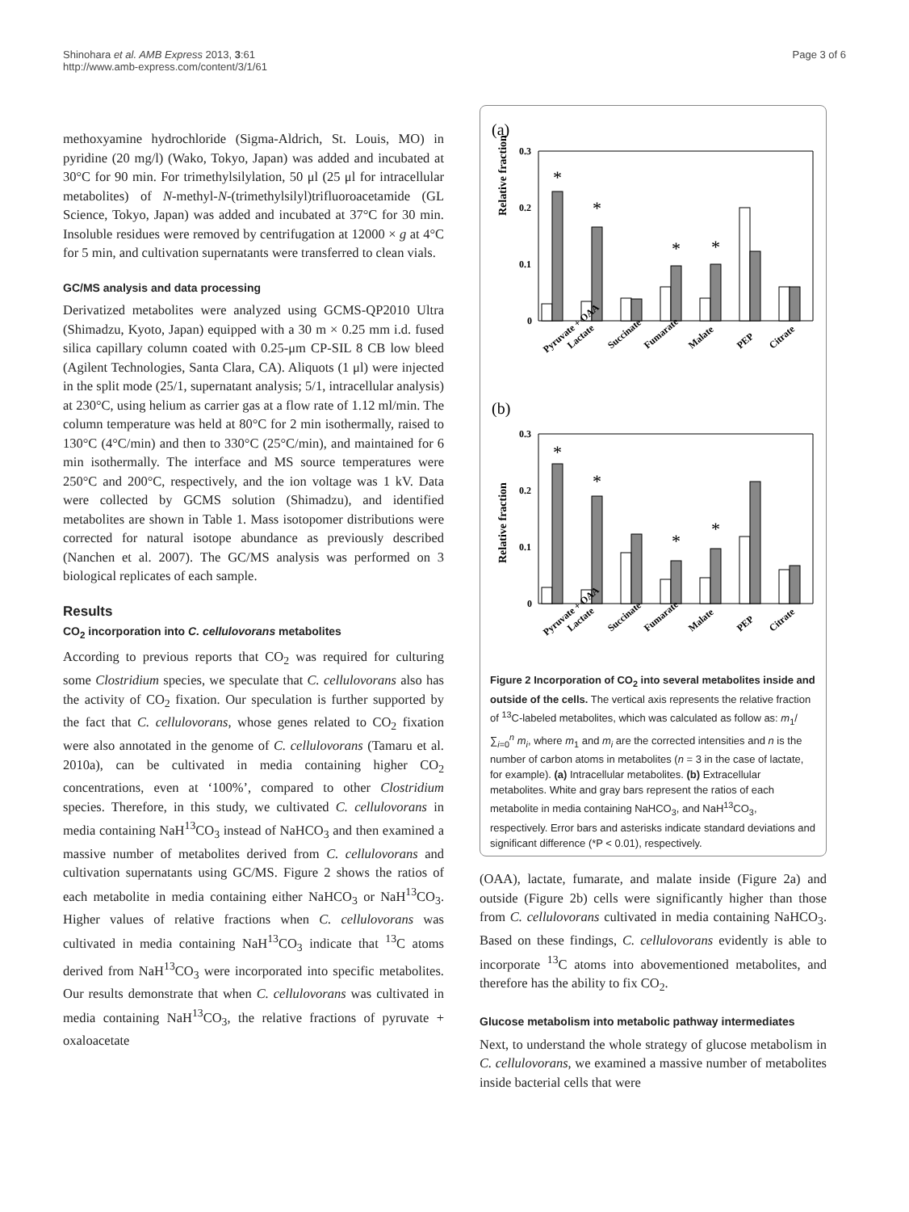Shinohara et al. AMB Express 2013, 3:61
http://www.amb-express.com/content/3/1/61
Page 3 of 6
methoxyamine hydrochloride (Sigma-Aldrich, St. Louis, MO) in pyridine (20 mg/l) (Wako, Tokyo, Japan) was added and incubated at 30°C for 90 min. For trimethylsilylation, 50 μl (25 μl for intracellular metabolites) of N-methyl-N-(trimethylsilyl)trifluoroacetamide (GL Science, Tokyo, Japan) was added and incubated at 37°C for 30 min. Insoluble residues were removed by centrifugation at 12000 × g at 4°C for 5 min, and cultivation supernatants were transferred to clean vials.
GC/MS analysis and data processing
Derivatized metabolites were analyzed using GCMS-QP2010 Ultra (Shimadzu, Kyoto, Japan) equipped with a 30 m × 0.25 mm i.d. fused silica capillary column coated with 0.25-μm CP-SIL 8 CB low bleed (Agilent Technologies, Santa Clara, CA). Aliquots (1 μl) were injected in the split mode (25/1, supernatant analysis; 5/1, intracellular analysis) at 230°C, using helium as carrier gas at a flow rate of 1.12 ml/min. The column temperature was held at 80°C for 2 min isothermally, raised to 130°C (4°C/min) and then to 330°C (25°C/min), and maintained for 6 min isothermally. The interface and MS source temperatures were 250°C and 200°C, respectively, and the ion voltage was 1 kV. Data were collected by GCMS solution (Shimadzu), and identified metabolites are shown in Table 1. Mass isotopomer distributions were corrected for natural isotope abundance as previously described (Nanchen et al. 2007). The GC/MS analysis was performed on 3 biological replicates of each sample.
Results
CO<sub>2</sub> incorporation into C. cellulovorans metabolites
According to previous reports that CO<sub>2</sub> was required for culturing some Clostridium species, we speculate that C. cellulovorans also has the activity of CO<sub>2</sub> fixation. Our speculation is further supported by the fact that C. cellulovorans, whose genes related to CO<sub>2</sub> fixation were also annotated in the genome of C. cellulovorans (Tamaru et al. 2010a), can be cultivated in media containing higher CO<sub>2</sub> concentrations, even at ‘100%’, compared to other Clostridium species. Therefore, in this study, we cultivated C. cellulovorans in media containing NaH<sup>13</sup>CO<sub>3</sub> instead of NaHCO<sub>3</sub> and then examined a massive number of metabolites derived from C. cellulovorans and cultivation supernatants using GC/MS. Figure 2 shows the ratios of each metabolite in media containing either NaHCO<sub>3</sub> or NaH<sup>13</sup>CO<sub>3</sub>. Higher values of relative fractions when C. cellulovorans was cultivated in media containing NaH<sup>13</sup>CO<sub>3</sub> indicate that <sup>13</sup>C atoms derived from NaH<sup>13</sup>CO<sub>3</sub> were incorporated into specific metabolites. Our results demonstrate that when C. cellulovorans was cultivated in media containing NaH<sup>13</sup>CO<sub>3</sub>, the relative fractions of pyruvate + oxaloacetate
(a)
(b)
Relative fraction
Relative fraction
0.3
0.2
0.1
0
0.3
0.2
0.1
0
*
*
*
*
*
*
*
*
Pyruvate + OAA
Lactate
Succinate
Fumarate
Malate
PEP
Citrate
Pyruvate + OAA
Lactate
Succinate
Fumarate
Malate
PEP
Citrate
Figure 2 Incorporation of CO<sub>2</sub> into several metabolites inside and outside of the cells. The vertical axis represents the relative fraction of <sup>13</sup>C-labeled metabolites, which was calculated as follow as: m<sub>1</sub>/ ∑<sub>i=0</sub><sup>n</sup> m<sub>i</sub>, where m<sub>1</sub> and m<sub>i</sub> are the corrected intensities and n is the number of carbon atoms in metabolites (n = 3 in the case of lactate, for example). (a) Intracellular metabolites. (b) Extracellular metabolites. White and gray bars represent the ratios of each metabolite in media containing NaHCO<sub>3</sub>, and NaH<sup>13</sup>CO<sub>3</sub>, respectively. Error bars and asterisks indicate standard deviations and significant difference (*P < 0.01), respectively.
(OAA), lactate, fumarate, and malate inside (Figure 2a) and outside (Figure 2b) cells were significantly higher than those from C. cellulovorans cultivated in media containing NaHCO<sub>3</sub>. Based on these findings, C. cellulovorans evidently is able to incorporate <sup>13</sup>C atoms into abovementioned metabolites, and therefore has the ability to fix CO<sub>2</sub>.
Glucose metabolism into metabolic pathway intermediates
Next, to understand the whole strategy of glucose metabolism in C. cellulovorans, we examined a massive number of metabolites inside bacterial cells that were